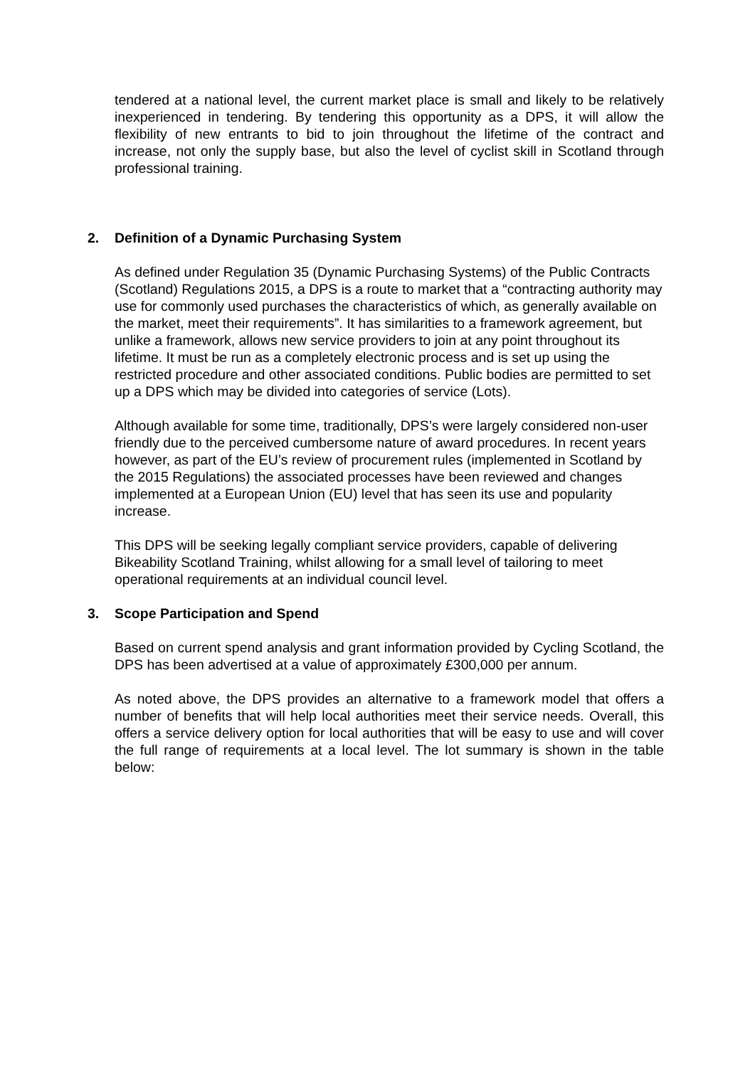tendered at a national level, the current market place is small and likely to be relatively inexperienced in tendering. By tendering this opportunity as a DPS, it will allow the flexibility of new entrants to bid to join throughout the lifetime of the contract and increase, not only the supply base, but also the level of cyclist skill in Scotland through professional training.
2. Definition of a Dynamic Purchasing System
As defined under Regulation 35 (Dynamic Purchasing Systems) of the Public Contracts (Scotland) Regulations 2015, a DPS is a route to market that a “contracting authority may use for commonly used purchases the characteristics of which, as generally available on the market, meet their requirements”. It has similarities to a framework agreement, but unlike a framework, allows new service providers to join at any point throughout its lifetime. It must be run as a completely electronic process and is set up using the restricted procedure and other associated conditions. Public bodies are permitted to set up a DPS which may be divided into categories of service (Lots).
Although available for some time, traditionally, DPS’s were largely considered non-user friendly due to the perceived cumbersome nature of award procedures. In recent years however, as part of the EU’s review of procurement rules (implemented in Scotland by the 2015 Regulations) the associated processes have been reviewed and changes implemented at a European Union (EU) level that has seen its use and popularity increase.
This DPS will be seeking legally compliant service providers, capable of delivering Bikeability Scotland Training, whilst allowing for a small level of tailoring to meet operational requirements at an individual council level.
3. Scope Participation and Spend
Based on current spend analysis and grant information provided by Cycling Scotland, the DPS has been advertised at a value of approximately £300,000 per annum.
As noted above, the DPS provides an alternative to a framework model that offers a number of benefits that will help local authorities meet their service needs. Overall, this offers a service delivery option for local authorities that will be easy to use and will cover the full range of requirements at a local level. The lot summary is shown in the table below: